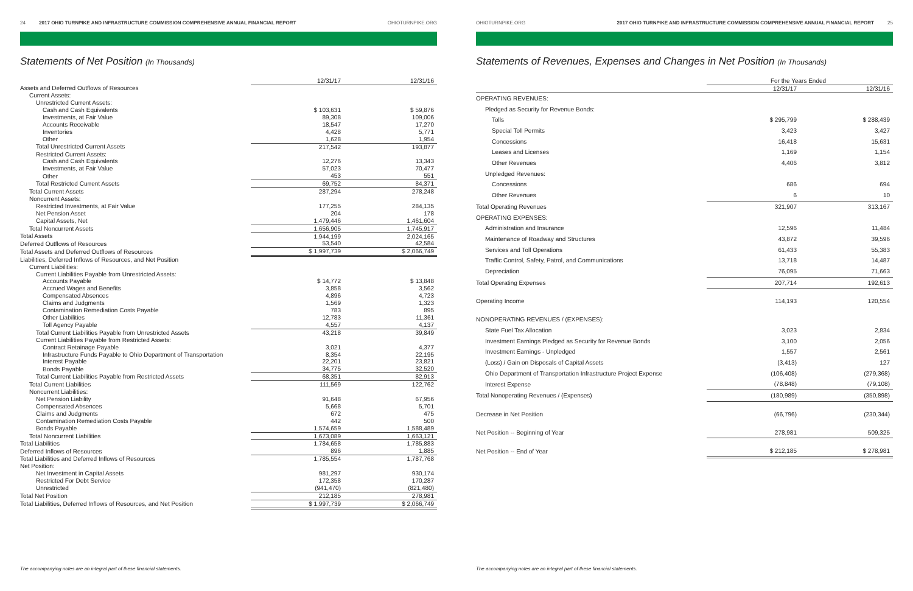24 2017 OHIO TURNPIKE AND INFRASTRUCTURE COMMISSION COMPREHENSIVE ANNUAL FINANCIAL REPORT OHIOTURNPIKE.ORG
Statements of Net Position (In Thousands)
| | 12/31/17 | 12/31/16 |
| Assets and Deferred Outflows of Resources | | |
| Current Assets: | | |
| Unrestricted Current Assets: | | |
| Cash and Cash Equivalents | $ 103,631 | $ 59,876 |
| Investments, at Fair Value | 89,308 | 109,006 |
| Accounts Receivable | 18,547 | 17,270 |
| Inventories | 4,428 | 5,771 |
| Other | 1,628 | 1,954 |
| Total Unrestricted Current Assets | 217,542 | 193,877 |
| Restricted Current Assets: | | |
| Cash and Cash Equivalents | 12,276 | 13,343 |
| Investments, at Fair Value | 57,023 | 70,477 |
| Other | 453 | 551 |
| Total Restricted Current Assets | 69,752 | 84,371 |
| Total Current Assets | 287,294 | 278,248 |
| Noncurrent Assets: | | |
| Restricted Investments, at Fair Value | 177,255 | 284,135 |
| Net Pension Asset | 204 | 178 |
| Capital Assets, Net | 1,479,446 | 1,461,604 |
| Total Noncurrent Assets | 1,656,905 | 1,745,917 |
| Total Assets | 1,944,199 | 2,024,165 |
| Deferred Outflows of Resources | 53,540 | 42,584 |
| Total Assets and Deferred Outflows of Resources | $ 1,997,739 | $ 2,066,749 |
| Liabilities, Deferred Inflows of Resources, and Net Position | | |
| Current Liabilities: | | |
| Current Liabilities Payable from Unrestricted Assets: | | |
| Accounts Payable | $ 14,772 | $ 13,848 |
| Accrued Wages and Benefits | 3,858 | 3,562 |
| Compensated Absences | 4,896 | 4,723 |
| Claims and Judgments | 1,569 | 1,323 |
| Contamination Remediation Costs Payable | 783 | 895 |
| Other Liabilities | 12,783 | 11,361 |
| Toll Agency Payable | 4,557 | 4,137 |
| Total Current Liabilities Payable from Unrestricted Assets | 43,218 | 39,849 |
| Current Liabilities Payable from Restricted Assets: | | |
| Contract Retainage Payable | 3,021 | 4,377 |
| Infrastructure Funds Payable to Ohio Department of Transportation | 8,354 | 22,195 |
| Interest Payable | 22,201 | 23,821 |
| Bonds Payable | 34,775 | 32,520 |
| Total Current Liabilities Payable from Restricted Assets | 68,351 | 82,913 |
| Total Current Liabilities | 111,569 | 122,762 |
| Noncurrent Liabilities: | | |
| Net Pension Liability | 91,648 | 67,956 |
| Compensated Absences | 5,668 | 5,701 |
| Claims and Judgments | 672 | 475 |
| Contamination Remediation Costs Payable | 442 | 500 |
| Bonds Payable | 1,574,659 | 1,588,489 |
| Total Noncurrent Liabilities | 1,673,089 | 1,663,121 |
| Total Liabilities | 1,784,658 | 1,785,883 |
| Deferred Inflows of Resources | 896 | 1,885 |
| Total Liabilities and Deferred Inflows of Resources | 1,785,554 | 1,787,768 |
| Net Position: | | |
| Net Investment in Capital Assets | 981,297 | 930,174 |
| Restricted For Debt Service | 172,358 | 170,287 |
| Unrestricted | (941,470) | (821,480) |
| Total Net Position | 212,185 | 278,981 |
| Total Liabilities, Deferred Inflows of Resources, and Net Position | $ 1,997,739 | $ 2,066,749 |
The accompanying notes are an integral part of these financial statements.
OHIOTURNPIKE.ORG 2017 OHIO TURNPIKE AND INFRASTRUCTURE COMMISSION COMPREHENSIVE ANNUAL FINANCIAL REPORT 25
Statements of Revenues, Expenses and Changes in Net Position (In Thousands)
| | For the Years Ended | |
| | 12/31/17 | 12/31/16 |
| OPERATING REVENUES: | | |
| Pledged as Security for Revenue Bonds: | | |
| Tolls | $ 295,799 | $ 288,439 |
| Special Toll Permits | 3,423 | 3,427 |
| Concessions | 16,418 | 15,631 |
| Leases and Licenses | 1,169 | 1,154 |
| Other Revenues | 4,406 | 3,812 |
| Unpledged Revenues: | | |
| Concessions | 686 | 694 |
| Other Revenues | 6 | 10 |
| Total Operating Revenues | 321,907 | 313,167 |
| OPERATING EXPENSES: | | |
| Administration and Insurance | 12,596 | 11,484 |
| Maintenance of Roadway and Structures | 43,872 | 39,596 |
| Services and Toll Operations | 61,433 | 55,383 |
| Traffic Control, Safety, Patrol, and Communications | 13,718 | 14,487 |
| Depreciation | 76,095 | 71,663 |
| Total Operating Expenses | 207,714 | 192,613 |
| Operating Income | 114,193 | 120,554 |
| NONOPERATING REVENUES / (EXPENSES): | | |
| State Fuel Tax Allocation | 3,023 | 2,834 |
| Investment Earnings Pledged as Security for Revenue Bonds | 3,100 | 2,056 |
| Investment Earnings - Unpledged | 1,557 | 2,561 |
| (Loss) / Gain on Disposals of Capital Assets | (3,413) | 127 |
| Ohio Department of Transportation Infrastructure Project Expense | (106,408) | (279,368) |
| Interest Expense | (78,848) | (79,108) |
| Total Nonoperating Revenues / (Expenses) | (180,989) | (350,898) |
| Decrease in Net Position | (66,796) | (230,344) |
| Net Position -- Beginning of Year | 278,981 | 509,325 |
| Net Position -- End of Year | $ 212,185 | $ 278,981 |
The accompanying notes are an integral part of these financial statements.